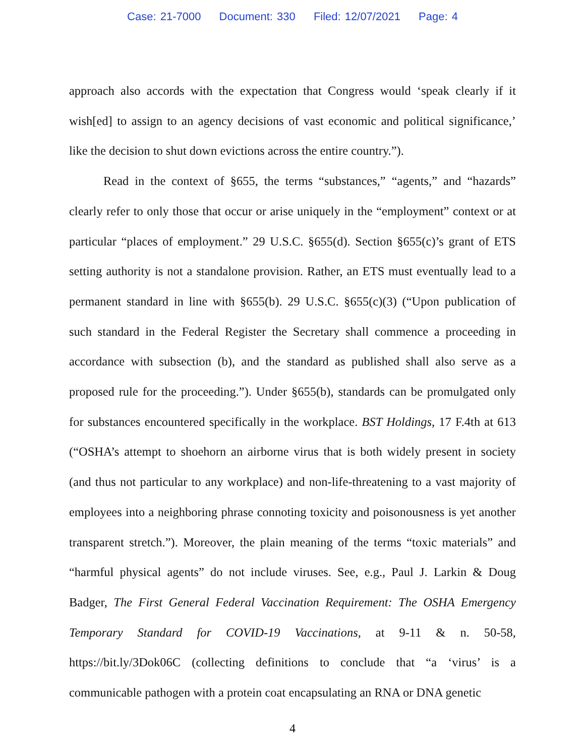Case: 21-7000 Document: 330 Filed: 12/07/2021 Page: 4
approach also accords with the expectation that Congress would ‘speak clearly if it wish[ed] to assign to an agency decisions of vast economic and political significance,’ like the decision to shut down evictions across the entire country.”).
Read in the context of §655, the terms “substances,” “agents,” and “hazards” clearly refer to only those that occur or arise uniquely in the “employment” context or at particular “places of employment.” 29 U.S.C. §655(d). Section §655(c)’s grant of ETS setting authority is not a standalone provision. Rather, an ETS must eventually lead to a permanent standard in line with §655(b). 29 U.S.C. §655(c)(3) (“Upon publication of such standard in the Federal Register the Secretary shall commence a proceeding in accordance with subsection (b), and the standard as published shall also serve as a proposed rule for the proceeding.”). Under §655(b), standards can be promulgated only for substances encountered specifically in the workplace. BST Holdings, 17 F.4th at 613 (“OSHA’s attempt to shoehorn an airborne virus that is both widely present in society (and thus not particular to any workplace) and non-life-threatening to a vast majority of employees into a neighboring phrase connoting toxicity and poisonousness is yet another transparent stretch.”). Moreover, the plain meaning of the terms “toxic materials” and “harmful physical agents” do not include viruses. See, e.g., Paul J. Larkin & Doug Badger, The First General Federal Vaccination Requirement: The OSHA Emergency Temporary Standard for COVID-19 Vaccinations, at 9-11 & n. 50-58, https://bit.ly/3Dok06C (collecting definitions to conclude that “a ‘virus’ is a communicable pathogen with a protein coat encapsulating an RNA or DNA genetic
4